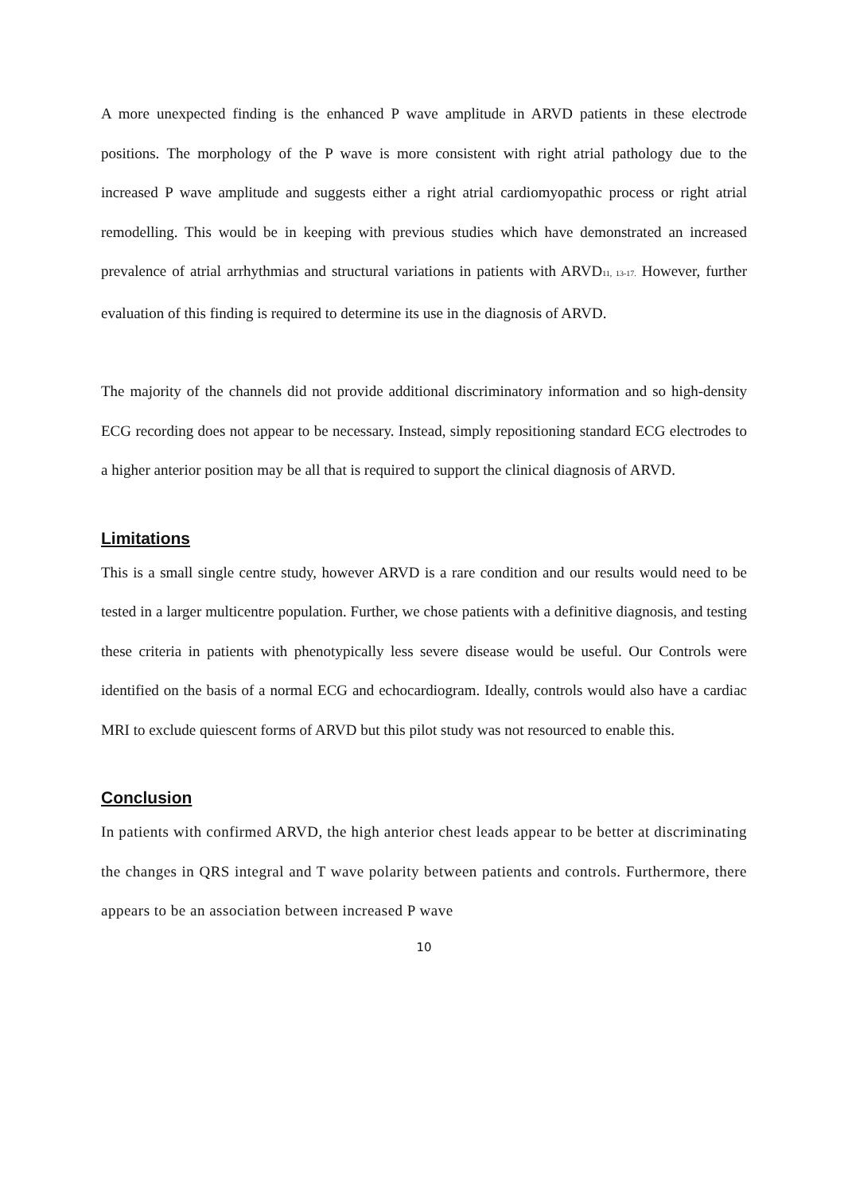A more unexpected finding is the enhanced P wave amplitude in ARVD patients in these electrode positions. The morphology of the P wave is more consistent with right atrial pathology due to the increased P wave amplitude and suggests either a right atrial cardiomyopathic process or right atrial remodelling. This would be in keeping with previous studies which have demonstrated an increased prevalence of atrial arrhythmias and structural variations in patients with ARVD11, 13-17. However, further evaluation of this finding is required to determine its use in the diagnosis of ARVD.
The majority of the channels did not provide additional discriminatory information and so high-density ECG recording does not appear to be necessary. Instead, simply repositioning standard ECG electrodes to a higher anterior position may be all that is required to support the clinical diagnosis of ARVD.
Limitations
This is a small single centre study, however ARVD is a rare condition and our results would need to be tested in a larger multicentre population. Further, we chose patients with a definitive diagnosis, and testing these criteria in patients with phenotypically less severe disease would be useful. Our Controls were identified on the basis of a normal ECG and echocardiogram. Ideally, controls would also have a cardiac MRI to exclude quiescent forms of ARVD but this pilot study was not resourced to enable this.
Conclusion
In patients with confirmed ARVD, the high anterior chest leads appear to be better at discriminating the changes in QRS integral and T wave polarity between patients and controls. Furthermore, there appears to be an association between increased P wave
10